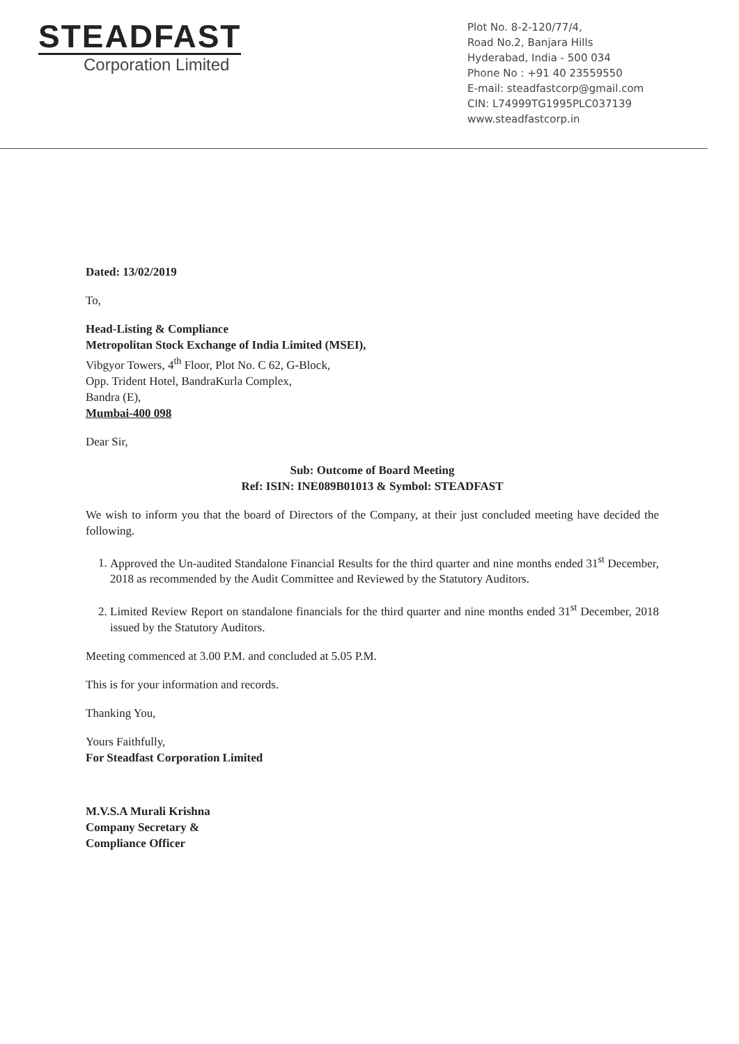STEADFAST
Corporation Limited
Plot No. 8-2-120/77/4,
Road No.2, Banjara Hills
Hyderabad, India - 500 034
Phone No : +91 40 23559550
E-mail: steadfastcorp@gmail.com
CIN: L74999TG1995PLC037139
www.steadfastcorp.in
Dated: 13/02/2019
To,
Head-Listing & Compliance
Metropolitan Stock Exchange of India Limited (MSEI),
Vibgyor Towers, 4<sup>th</sup> Floor, Plot No. C 62, G-Block,
Opp. Trident Hotel, BandraKurla Complex,
Bandra (E),
Mumbai-400 098
Dear Sir,
Sub: Outcome of Board Meeting
Ref: ISIN: INE089B01013 & Symbol: STEADFAST
We wish to inform you that the board of Directors of the Company, at their just concluded meeting have decided the following.
1. Approved the Un-audited Standalone Financial Results for the third quarter and nine months ended 31<sup>st</sup> December, 2018 as recommended by the Audit Committee and Reviewed by the Statutory Auditors.
2. Limited Review Report on standalone financials for the third quarter and nine months ended 31<sup>st</sup> December, 2018 issued by the Statutory Auditors.
Meeting commenced at 3.00 P.M. and concluded at 5.05 P.M.
This is for your information and records.
Thanking You,
Yours Faithfully,
For Steadfast Corporation Limited
M.V.S.A Murali Krishna
Company Secretary &
Compliance Officer